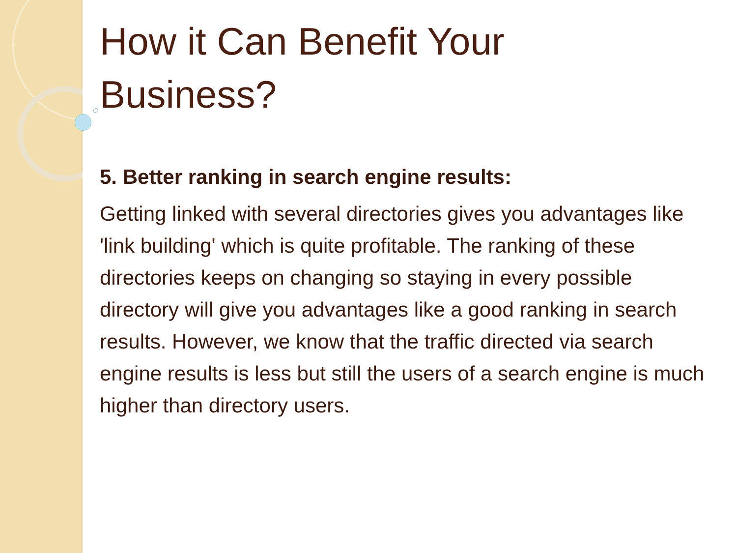How it Can Benefit Your
Business?
5. Better ranking in search engine results:
Getting linked with several directories gives you advantages like 'link building' which is quite profitable. The ranking of these directories keeps on changing so staying in every possible directory will give you advantages like a good ranking in search results. However, we know that the traffic directed via search engine results is less but still the users of a search engine is much higher than directory users.